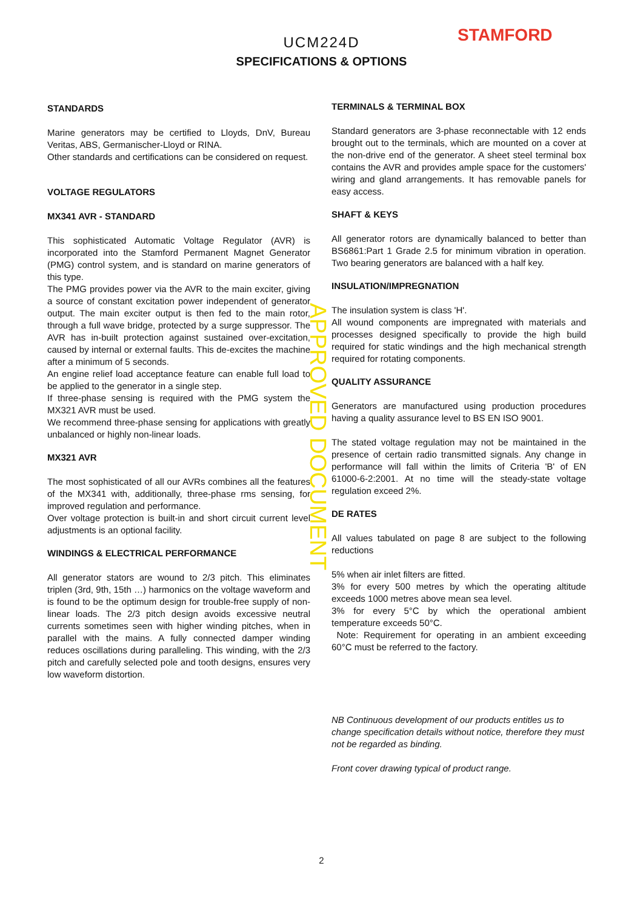STAMFORD
UCM224D
SPECIFICATIONS & OPTIONS
STANDARDS
Marine generators may be certified to Lloyds, DnV, Bureau Veritas, ABS, Germanischer-Lloyd or RINA.
Other standards and certifications can be considered on request.
VOLTAGE REGULATORS
MX341 AVR - STANDARD
This sophisticated Automatic Voltage Regulator (AVR) is incorporated into the Stamford Permanent Magnet Generator (PMG) control system, and is standard on marine generators of this type.
The PMG provides power via the AVR to the main exciter, giving a source of constant excitation power independent of generator output. The main exciter output is then fed to the main rotor, through a full wave bridge, protected by a surge suppressor. The AVR has in-built protection against sustained over-excitation, caused by internal or external faults. This de-excites the machine after a minimum of 5 seconds.
An engine relief load acceptance feature can enable full load to be applied to the generator in a single step.
If three-phase sensing is required with the PMG system the MX321 AVR must be used.
We recommend three-phase sensing for applications with greatly unbalanced or highly non-linear loads.
MX321 AVR
The most sophisticated of all our AVRs combines all the features of the MX341 with, additionally, three-phase rms sensing, for improved regulation and performance.
Over voltage protection is built-in and short circuit current level adjustments is an optional facility.
WINDINGS & ELECTRICAL PERFORMANCE
All generator stators are wound to 2/3 pitch. This eliminates triplen (3rd, 9th, 15th …) harmonics on the voltage waveform and is found to be the optimum design for trouble-free supply of non-linear loads. The 2/3 pitch design avoids excessive neutral currents sometimes seen with higher winding pitches, when in parallel with the mains. A fully connected damper winding reduces oscillations during paralleling. This winding, with the 2/3 pitch and carefully selected pole and tooth designs, ensures very low waveform distortion.
TERMINALS & TERMINAL BOX
Standard generators are 3-phase reconnectable with 12 ends brought out to the terminals, which are mounted on a cover at the non-drive end of the generator. A sheet steel terminal box contains the AVR and provides ample space for the customers' wiring and gland arrangements. It has removable panels for easy access.
SHAFT & KEYS
All generator rotors are dynamically balanced to better than BS6861:Part 1 Grade 2.5 for minimum vibration in operation. Two bearing generators are balanced with a half key.
INSULATION/IMPREGNATION
The insulation system is class 'H'.
All wound components are impregnated with materials and processes designed specifically to provide the high build required for static windings and the high mechanical strength required for rotating components.
QUALITY ASSURANCE
Generators are manufactured using production procedures having a quality assurance level to BS EN ISO 9001.
The stated voltage regulation may not be maintained in the presence of certain radio transmitted signals. Any change in performance will fall within the limits of Criteria 'B' of EN 61000-6-2:2001. At no time will the steady-state voltage regulation exceed 2%.
DE RATES
All values tabulated on page 8 are subject to the following reductions
5% when air inlet filters are fitted.
3% for every 500 metres by which the operating altitude exceeds 1000 metres above mean sea level.
3% for every 5°C by which the operational ambient temperature exceeds 50°C.
Note: Requirement for operating in an ambient exceeding 60°C must be referred to the factory.
NB Continuous development of our products entitles us to change specification details without notice, therefore they must not be regarded as binding.
Front cover drawing typical of product range.
APPROVED DOCUMENT
2